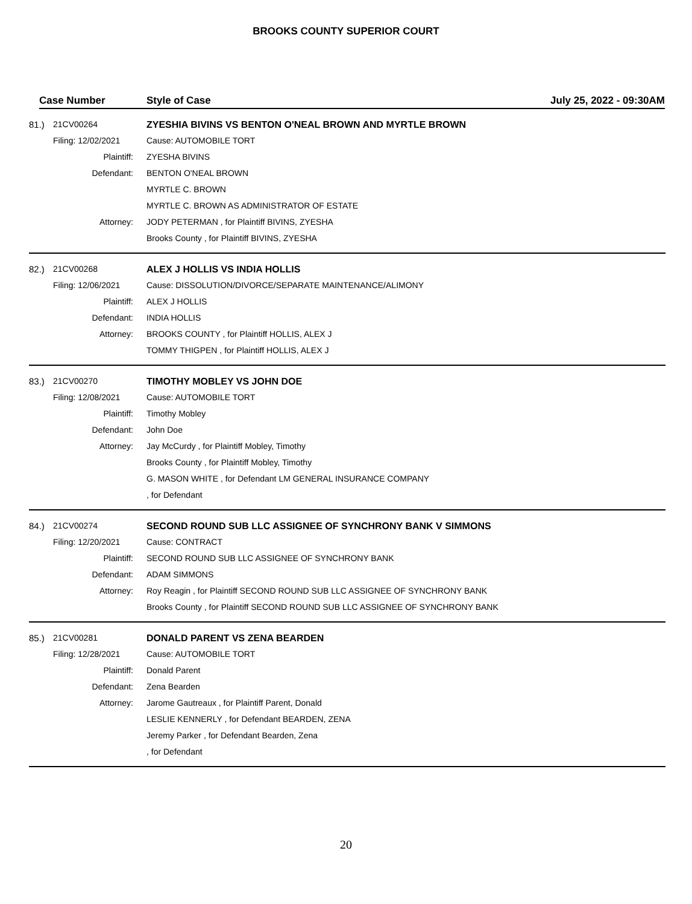BROOKS COUNTY SUPERIOR COURT
Case Number Style of Case July 25, 2022 - 09:30AM
| 81.) | 21CV00264 | ZYESHIA BIVINS VS BENTON O'NEAL BROWN AND MYRTLE BROWN |
| | Filing: 12/02/2021 | Cause: AUTOMOBILE TORT |
| | Plaintiff: | ZYESHA BIVINS |
| | Defendant: | BENTON O'NEAL BROWN |
| | | MYRTLE C. BROWN |
| | | MYRTLE C. BROWN AS ADMINISTRATOR OF ESTATE |
| | Attorney: | JODY PETERMAN , for Plaintiff BIVINS, ZYESHA |
| | | Brooks County , for Plaintiff BIVINS, ZYESHA |
| 82.) | 21CV00268 | ALEX J HOLLIS VS INDIA HOLLIS |
| | Filing: 12/06/2021 | Cause: DISSOLUTION/DIVORCE/SEPARATE MAINTENANCE/ALIMONY |
| | Plaintiff: | ALEX J HOLLIS |
| | Defendant: | INDIA HOLLIS |
| | Attorney: | BROOKS COUNTY , for Plaintiff HOLLIS, ALEX J |
| | | TOMMY THIGPEN , for Plaintiff HOLLIS, ALEX J |
| 83.) | 21CV00270 | TIMOTHY MOBLEY VS JOHN DOE |
| | Filing: 12/08/2021 | Cause: AUTOMOBILE TORT |
| | Plaintiff: | Timothy Mobley |
| | Defendant: | John Doe |
| | Attorney: | Jay McCurdy , for Plaintiff Mobley, Timothy |
| | | Brooks County , for Plaintiff Mobley, Timothy |
| | | G. MASON WHITE , for Defendant LM GENERAL INSURANCE COMPANY |
| | | , for Defendant |
| 84.) | 21CV00274 | SECOND ROUND SUB LLC ASSIGNEE OF SYNCHRONY BANK V SIMMONS |
| | Filing: 12/20/2021 | Cause: CONTRACT |
| | Plaintiff: | SECOND ROUND SUB LLC ASSIGNEE OF SYNCHRONY BANK |
| | Defendant: | ADAM SIMMONS |
| | Attorney: | Roy Reagin , for Plaintiff SECOND ROUND SUB LLC ASSIGNEE OF SYNCHRONY BANK |
| | | Brooks County , for Plaintiff SECOND ROUND SUB LLC ASSIGNEE OF SYNCHRONY BANK |
| 85.) | 21CV00281 | DONALD PARENT VS ZENA BEARDEN |
| | Filing: 12/28/2021 | Cause: AUTOMOBILE TORT |
| | Plaintiff: | Donald Parent |
| | Defendant: | Zena Bearden |
| | Attorney: | Jarome Gautreaux , for Plaintiff Parent, Donald |
| | | LESLIE KENNERLY , for Defendant BEARDEN, ZENA |
| | | Jeremy Parker , for Defendant Bearden, Zena |
| | | , for Defendant |
20